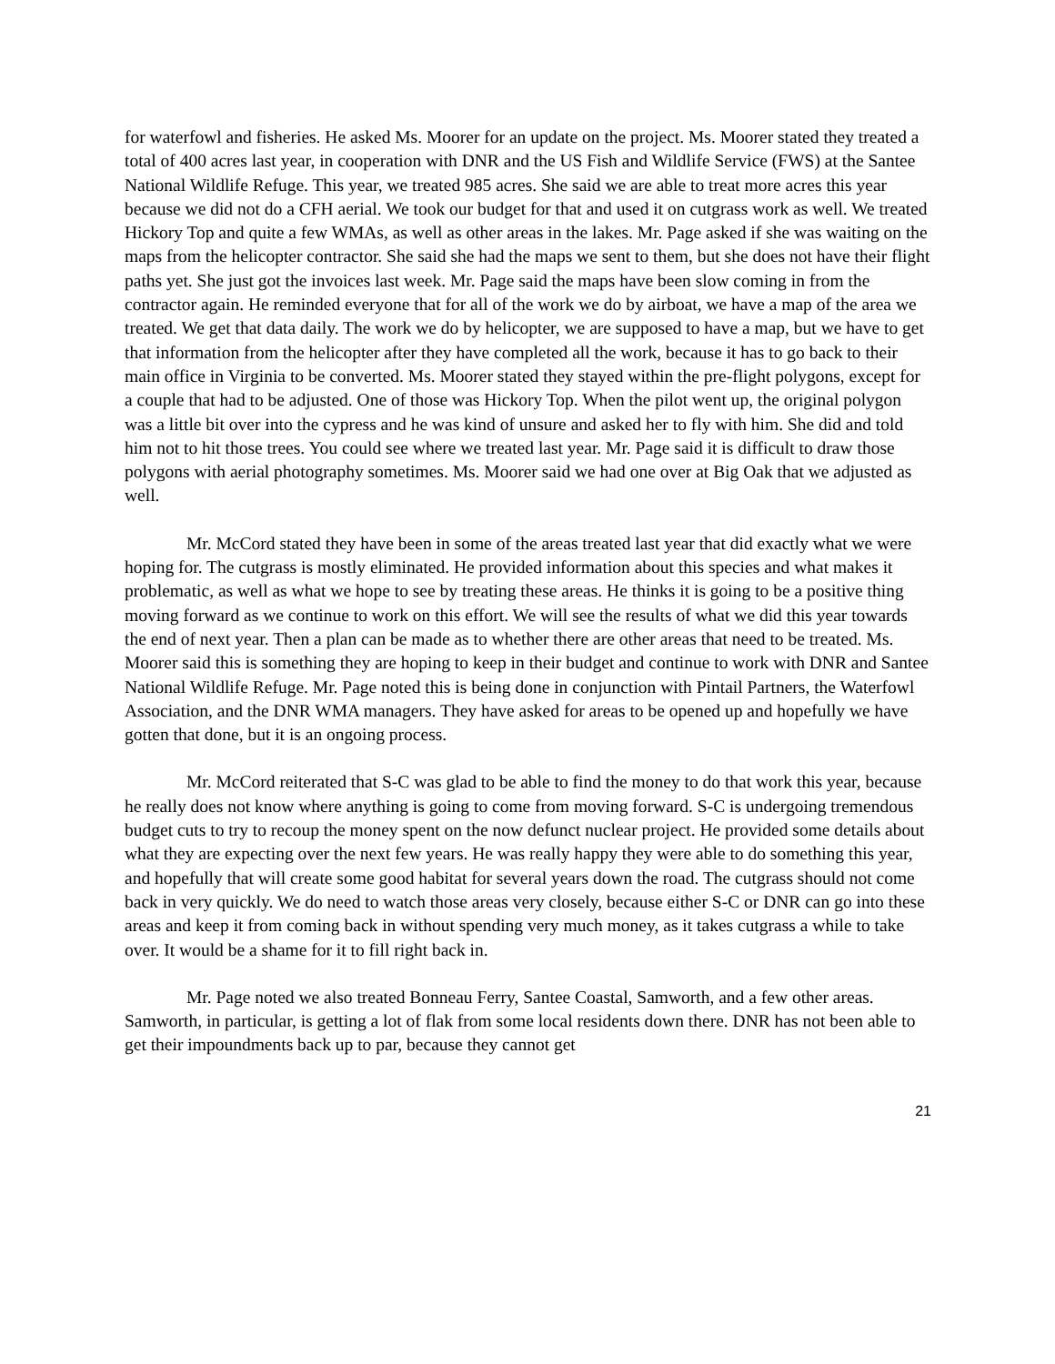for waterfowl and fisheries. He asked Ms. Moorer for an update on the project. Ms. Moorer stated they treated a total of 400 acres last year, in cooperation with DNR and the US Fish and Wildlife Service (FWS) at the Santee National Wildlife Refuge. This year, we treated 985 acres. She said we are able to treat more acres this year because we did not do a CFH aerial. We took our budget for that and used it on cutgrass work as well. We treated Hickory Top and quite a few WMAs, as well as other areas in the lakes. Mr. Page asked if she was waiting on the maps from the helicopter contractor. She said she had the maps we sent to them, but she does not have their flight paths yet. She just got the invoices last week. Mr. Page said the maps have been slow coming in from the contractor again. He reminded everyone that for all of the work we do by airboat, we have a map of the area we treated. We get that data daily. The work we do by helicopter, we are supposed to have a map, but we have to get that information from the helicopter after they have completed all the work, because it has to go back to their main office in Virginia to be converted. Ms. Moorer stated they stayed within the pre-flight polygons, except for a couple that had to be adjusted. One of those was Hickory Top. When the pilot went up, the original polygon was a little bit over into the cypress and he was kind of unsure and asked her to fly with him. She did and told him not to hit those trees. You could see where we treated last year. Mr. Page said it is difficult to draw those polygons with aerial photography sometimes. Ms. Moorer said we had one over at Big Oak that we adjusted as well.
Mr. McCord stated they have been in some of the areas treated last year that did exactly what we were hoping for. The cutgrass is mostly eliminated. He provided information about this species and what makes it problematic, as well as what we hope to see by treating these areas. He thinks it is going to be a positive thing moving forward as we continue to work on this effort. We will see the results of what we did this year towards the end of next year. Then a plan can be made as to whether there are other areas that need to be treated. Ms. Moorer said this is something they are hoping to keep in their budget and continue to work with DNR and Santee National Wildlife Refuge. Mr. Page noted this is being done in conjunction with Pintail Partners, the Waterfowl Association, and the DNR WMA managers. They have asked for areas to be opened up and hopefully we have gotten that done, but it is an ongoing process.
Mr. McCord reiterated that S-C was glad to be able to find the money to do that work this year, because he really does not know where anything is going to come from moving forward. S-C is undergoing tremendous budget cuts to try to recoup the money spent on the now defunct nuclear project. He provided some details about what they are expecting over the next few years. He was really happy they were able to do something this year, and hopefully that will create some good habitat for several years down the road. The cutgrass should not come back in very quickly. We do need to watch those areas very closely, because either S-C or DNR can go into these areas and keep it from coming back in without spending very much money, as it takes cutgrass a while to take over. It would be a shame for it to fill right back in.
Mr. Page noted we also treated Bonneau Ferry, Santee Coastal, Samworth, and a few other areas. Samworth, in particular, is getting a lot of flak from some local residents down there. DNR has not been able to get their impoundments back up to par, because they cannot get
21